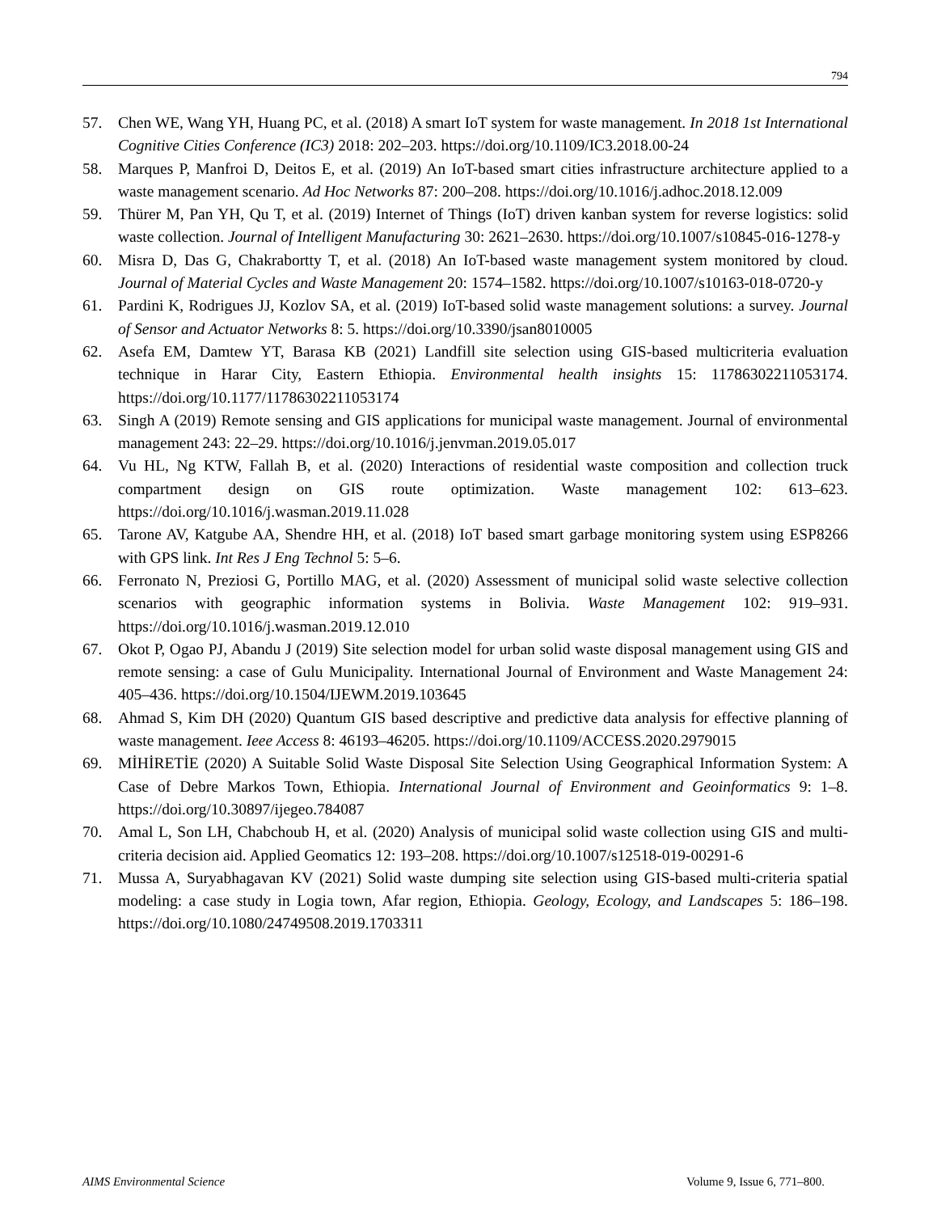794
57. Chen WE, Wang YH, Huang PC, et al. (2018) A smart IoT system for waste management. In 2018 1st International Cognitive Cities Conference (IC3) 2018: 202–203. https://doi.org/10.1109/IC3.2018.00-24
58. Marques P, Manfroi D, Deitos E, et al. (2019) An IoT-based smart cities infrastructure architecture applied to a waste management scenario. Ad Hoc Networks 87: 200–208. https://doi.org/10.1016/j.adhoc.2018.12.009
59. Thürer M, Pan YH, Qu T, et al. (2019) Internet of Things (IoT) driven kanban system for reverse logistics: solid waste collection. Journal of Intelligent Manufacturing 30: 2621–2630. https://doi.org/10.1007/s10845-016-1278-y
60. Misra D, Das G, Chakrabortty T, et al. (2018) An IoT-based waste management system monitored by cloud. Journal of Material Cycles and Waste Management 20: 1574–1582. https://doi.org/10.1007/s10163-018-0720-y
61. Pardini K, Rodrigues JJ, Kozlov SA, et al. (2019) IoT-based solid waste management solutions: a survey. Journal of Sensor and Actuator Networks 8: 5. https://doi.org/10.3390/jsan8010005
62. Asefa EM, Damtew YT, Barasa KB (2021) Landfill site selection using GIS-based multicriteria evaluation technique in Harar City, Eastern Ethiopia. Environmental health insights 15: 11786302211053174. https://doi.org/10.1177/11786302211053174
63. Singh A (2019) Remote sensing and GIS applications for municipal waste management. Journal of environmental management 243: 22–29. https://doi.org/10.1016/j.jenvman.2019.05.017
64. Vu HL, Ng KTW, Fallah B, et al. (2020) Interactions of residential waste composition and collection truck compartment design on GIS route optimization. Waste management 102: 613–623. https://doi.org/10.1016/j.wasman.2019.11.028
65. Tarone AV, Katgube AA, Shendre HH, et al. (2018) IoT based smart garbage monitoring system using ESP8266 with GPS link. Int Res J Eng Technol 5: 5–6.
66. Ferronato N, Preziosi G, Portillo MAG, et al. (2020) Assessment of municipal solid waste selective collection scenarios with geographic information systems in Bolivia. Waste Management 102: 919–931. https://doi.org/10.1016/j.wasman.2019.12.010
67. Okot P, Ogao PJ, Abandu J (2019) Site selection model for urban solid waste disposal management using GIS and remote sensing: a case of Gulu Municipality. International Journal of Environment and Waste Management 24: 405–436. https://doi.org/10.1504/IJEWM.2019.103645
68. Ahmad S, Kim DH (2020) Quantum GIS based descriptive and predictive data analysis for effective planning of waste management. Ieee Access 8: 46193–46205. https://doi.org/10.1109/ACCESS.2020.2979015
69. MİHİRETİE (2020) A Suitable Solid Waste Disposal Site Selection Using Geographical Information System: A Case of Debre Markos Town, Ethiopia. International Journal of Environment and Geoinformatics 9: 1–8. https://doi.org/10.30897/ijegeo.784087
70. Amal L, Son LH, Chabchoub H, et al. (2020) Analysis of municipal solid waste collection using GIS and multi-criteria decision aid. Applied Geomatics 12: 193–208. https://doi.org/10.1007/s12518-019-00291-6
71. Mussa A, Suryabhagavan KV (2021) Solid waste dumping site selection using GIS-based multi-criteria spatial modeling: a case study in Logia town, Afar region, Ethiopia. Geology, Ecology, and Landscapes 5: 186–198. https://doi.org/10.1080/24749508.2019.1703311
AIMS Environmental Science Volume 9, Issue 6, 771–800.